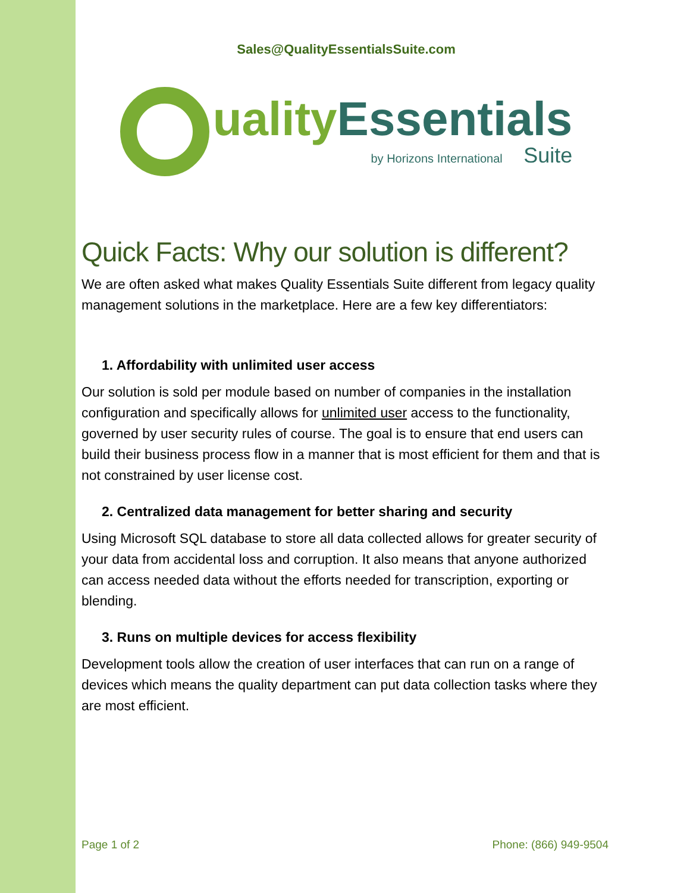Sales@QualityEssentialsSuite.com
uality Essentials
by Horizons International Suite
Quick Facts: Why our solution is different?
We are often asked what makes Quality Essentials Suite different from legacy quality management solutions in the marketplace. Here are a few key differentiators:
1. Affordability with unlimited user access
Our solution is sold per module based on number of companies in the installation configuration and specifically allows for unlimited user access to the functionality, governed by user security rules of course. The goal is to ensure that end users can build their business process flow in a manner that is most efficient for them and that is not constrained by user license cost.
2. Centralized data management for better sharing and security
Using Microsoft SQL database to store all data collected allows for greater security of your data from accidental loss and corruption. It also means that anyone authorized can access needed data without the efforts needed for transcription, exporting or blending.
3. Runs on multiple devices for access flexibility
Development tools allow the creation of user interfaces that can run on a range of devices which means the quality department can put data collection tasks where they are most efficient.
Page 1 of 2 Phone: (866) 949-9504